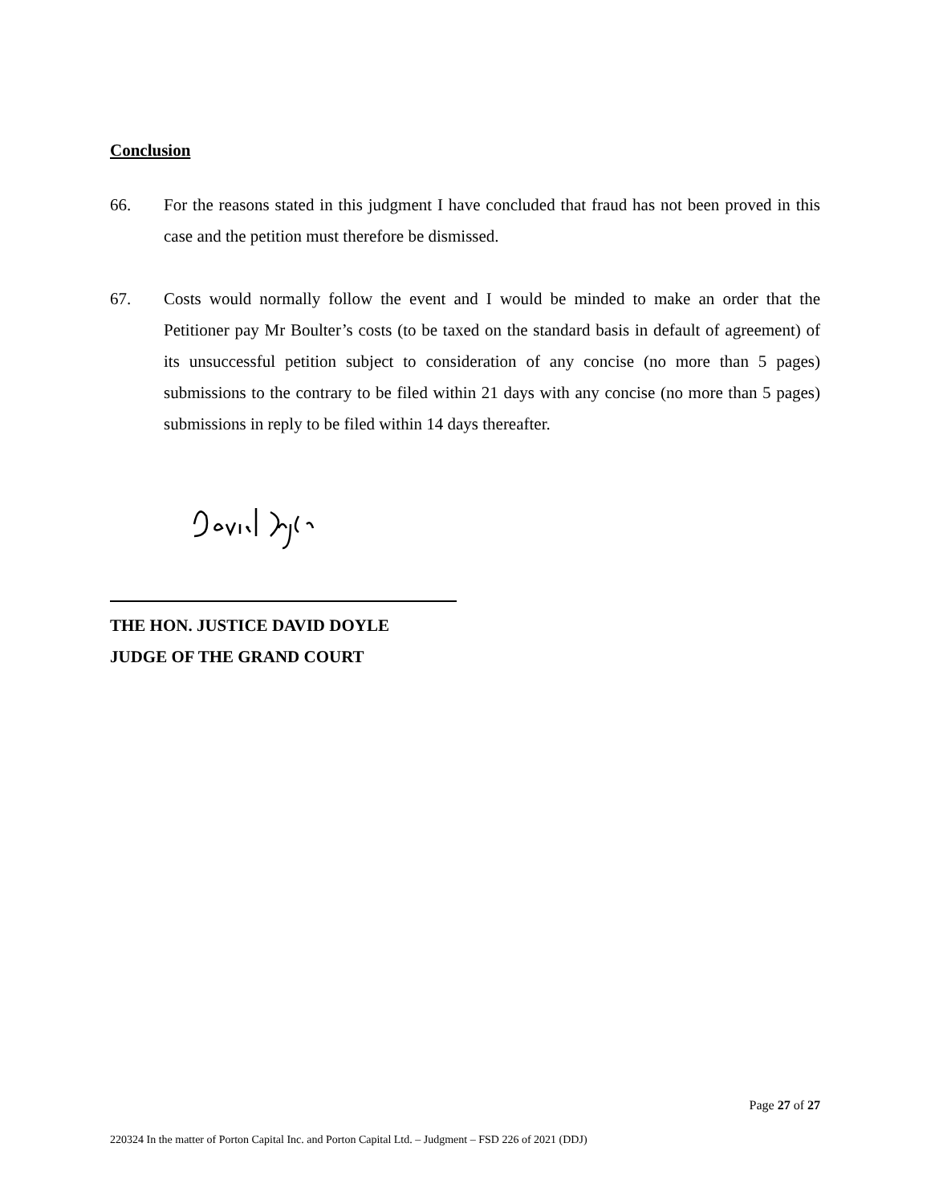Conclusion
66. For the reasons stated in this judgment I have concluded that fraud has not been proved in this case and the petition must therefore be dismissed.
67. Costs would normally follow the event and I would be minded to make an order that the Petitioner pay Mr Boulter’s costs (to be taxed on the standard basis in default of agreement) of its unsuccessful petition subject to consideration of any concise (no more than 5 pages) submissions to the contrary to be filed within 21 days with any concise (no more than 5 pages) submissions in reply to be filed within 14 days thereafter.
THE HON. JUSTICE DAVID DOYLE
JUDGE OF THE GRAND COURT
Page 27 of 27
220324 In the matter of Porton Capital Inc. and Porton Capital Ltd. – Judgment – FSD 226 of 2021 (DDJ)